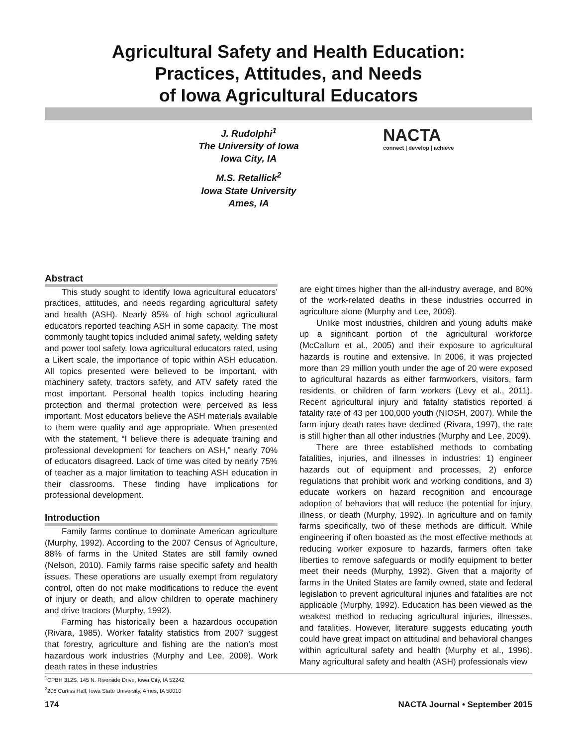Agricultural Safety and Health Education:
Practices, Attitudes, and Needs
of Iowa Agricultural Educators
J. Rudolphi<sup>1</sup>
The University of Iowa
Iowa City, IA
M.S. Retallick<sup>2</sup>
Iowa State University
Ames, IA
NACTA
connect | develop | achieve
Abstract
This study sought to identify Iowa agricultural educators’ practices, attitudes, and needs regarding agricultural safety and health (ASH). Nearly 85% of high school agricultural educators reported teaching ASH in some capacity. The most commonly taught topics included animal safety, welding safety and power tool safety. Iowa agricultural educators rated, using a Likert scale, the importance of topic within ASH education. All topics presented were believed to be important, with machinery safety, tractors safety, and ATV safety rated the most important. Personal health topics including hearing protection and thermal protection were perceived as less important. Most educators believe the ASH materials available to them were quality and age appropriate. When presented with the statement, “I believe there is adequate training and professional development for teachers on ASH,” nearly 70% of educators disagreed. Lack of time was cited by nearly 75% of teacher as a major limitation to teaching ASH education in their classrooms. These finding have implications for professional development.
Introduction
Family farms continue to dominate American agriculture (Murphy, 1992). According to the 2007 Census of Agriculture, 88% of farms in the United States are still family owned (Nelson, 2010). Family farms raise specific safety and health issues. These operations are usually exempt from regulatory control, often do not make modifications to reduce the event of injury or death, and allow children to operate machinery and drive tractors (Murphy, 1992).
Farming has historically been a hazardous occupation (Rivara, 1985). Worker fatality statistics from 2007 suggest that forestry, agriculture and fishing are the nation’s most hazardous work industries (Murphy and Lee, 2009). Work death rates in these industries
are eight times higher than the all-industry average, and 80% of the work-related deaths in these industries occurred in agriculture alone (Murphy and Lee, 2009).
Unlike most industries, children and young adults make up a significant portion of the agricultural workforce (McCallum et al., 2005) and their exposure to agricultural hazards is routine and extensive. In 2006, it was projected more than 29 million youth under the age of 20 were exposed to agricultural hazards as either farmworkers, visitors, farm residents, or children of farm workers (Levy et al., 2011). Recent agricultural injury and fatality statistics reported a fatality rate of 43 per 100,000 youth (NIOSH, 2007). While the farm injury death rates have declined (Rivara, 1997), the rate is still higher than all other industries (Murphy and Lee, 2009).
There are three established methods to combating fatalities, injuries, and illnesses in industries: 1) engineer hazards out of equipment and processes, 2) enforce regulations that prohibit work and working conditions, and 3) educate workers on hazard recognition and encourage adoption of behaviors that will reduce the potential for injury, illness, or death (Murphy, 1992). In agriculture and on family farms specifically, two of these methods are difficult. While engineering if often boasted as the most effective methods at reducing worker exposure to hazards, farmers often take liberties to remove safeguards or modify equipment to better meet their needs (Murphy, 1992). Given that a majority of farms in the United States are family owned, state and federal legislation to prevent agricultural injuries and fatalities are not applicable (Murphy, 1992). Education has been viewed as the weakest method to reducing agricultural injuries, illnesses, and fatalities. However, literature suggests educating youth could have great impact on attitudinal and behavioral changes within agricultural safety and health (Murphy et al., 1996). Many agricultural safety and health (ASH) professionals view
<sup>1</sup> CPBH 312S, 145 N. Riverside Drive, Iowa City, IA 52242
<sup>2</sup> 206 Curtiss Hall, Iowa State University, Ames, IA 50010
174 NACTA Journal • September 2015